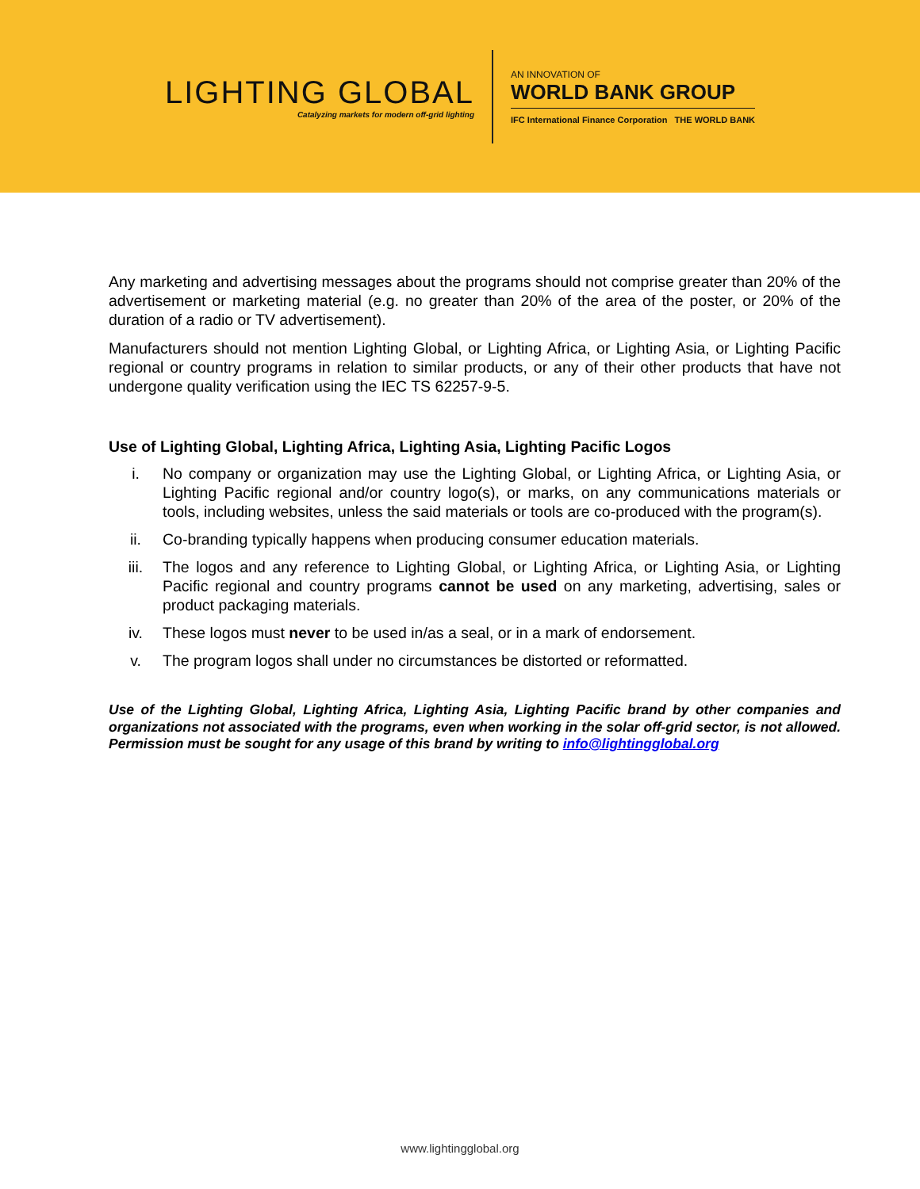LIGHTING GLOBAL
Catalyzing markets for modern off-grid lighting
AN INNOVATION OF
WORLD BANK GROUP
IFC International Finance Corporation THE WORLD BANK
Any marketing and advertising messages about the programs should not comprise greater than 20% of the advertisement or marketing material (e.g. no greater than 20% of the area of the poster, or 20% of the duration of a radio or TV advertisement).
Manufacturers should not mention Lighting Global, or Lighting Africa, or Lighting Asia, or Lighting Pacific regional or country programs in relation to similar products, or any of their other products that have not undergone quality verification using the IEC TS 62257-9-5.
Use of Lighting Global, Lighting Africa, Lighting Asia, Lighting Pacific Logos
i. No company or organization may use the Lighting Global, or Lighting Africa, or Lighting Asia, or Lighting Pacific regional and/or country logo(s), or marks, on any communications materials or tools, including websites, unless the said materials or tools are co-produced with the program(s).
ii. Co-branding typically happens when producing consumer education materials.
iii. The logos and any reference to Lighting Global, or Lighting Africa, or Lighting Asia, or Lighting Pacific regional and country programs cannot be used on any marketing, advertising, sales or product packaging materials.
iv. These logos must never to be used in/as a seal, or in a mark of endorsement.
v. The program logos shall under no circumstances be distorted or reformatted.
Use of the Lighting Global, Lighting Africa, Lighting Asia, Lighting Pacific brand by other companies and organizations not associated with the programs, even when working in the solar off-grid sector, is not allowed. Permission must be sought for any usage of this brand by writing to info@lightingglobal.org
www.lightingglobal.org